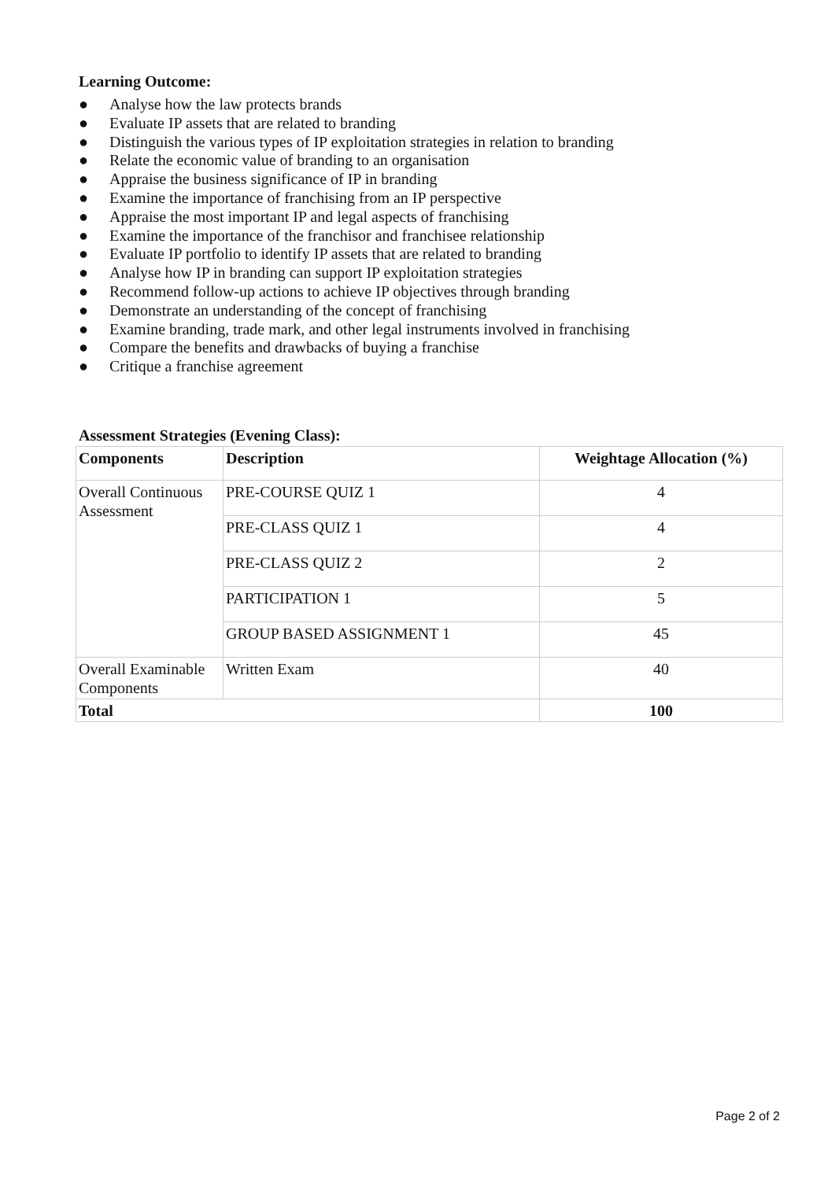Learning Outcome:
● Analyse how the law protects brands
● Evaluate IP assets that are related to branding
● Distinguish the various types of IP exploitation strategies in relation to branding
● Relate the economic value of branding to an organisation
● Appraise the business significance of IP in branding
● Examine the importance of franchising from an IP perspective
● Appraise the most important IP and legal aspects of franchising
● Examine the importance of the franchisor and franchisee relationship
● Evaluate IP portfolio to identify IP assets that are related to branding
● Analyse how IP in branding can support IP exploitation strategies
● Recommend follow-up actions to achieve IP objectives through branding
● Demonstrate an understanding of the concept of franchising
● Examine branding, trade mark, and other legal instruments involved in franchising
● Compare the benefits and drawbacks of buying a franchise
● Critique a franchise agreement
Assessment Strategies (Evening Class):
| Components | Description | Weightage Allocation (%) |
| --- | --- | --- |
| Overall Continuous Assessment | PRE-COURSE QUIZ 1 | 4 |
| | PRE-CLASS QUIZ 1 | 4 |
| | PRE-CLASS QUIZ 2 | 2 |
| | PARTICIPATION 1 | 5 |
| | GROUP BASED ASSIGNMENT 1 | 45 |
| Overall Examinable Components | Written Exam | 40 |
| Total | | 100 |
Page 2 of 2